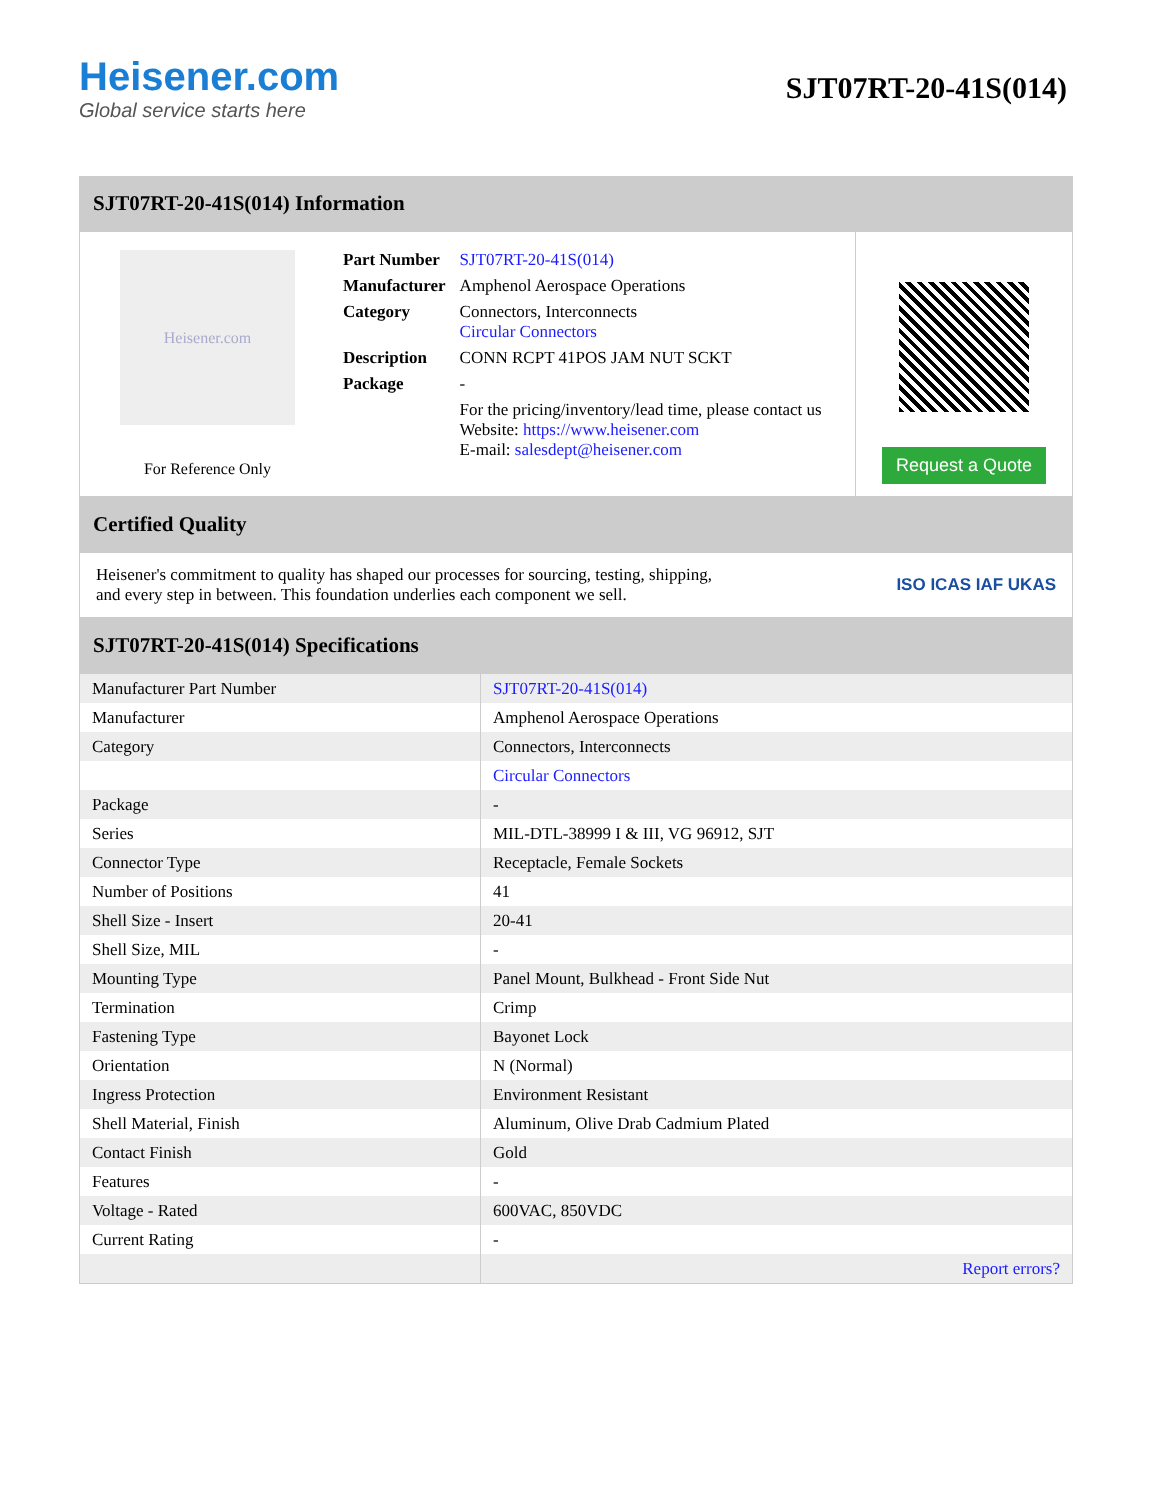Heisener.com
Global service starts here
SJT07RT-20-41S(014)
SJT07RT-20-41S(014) Information
Heisener.com
For Reference Only
| Part Number | SJT07RT-20-41S(014) |
| Manufacturer | Amphenol Aerospace Operations |
| Category | Connectors, Interconnects Circular Connectors |
| Description | CONN RCPT 41POS JAM NUT SCKT |
| Package | - |
| | For the pricing/inventory/lead time, please contact us Website: https://www.heisener.com E-mail: salesdept@heisener.com |
Request a Quote
Certified Quality
Heisener's commitment to quality has shaped our processes for sourcing, testing, shipping, and every step in between. This foundation underlies each component we sell.
ISO ICAS IAF UKAS
SJT07RT-20-41S(014) Specifications
| Manufacturer Part Number | SJT07RT-20-41S(014) |
| Manufacturer | Amphenol Aerospace Operations |
| Category | Connectors, Interconnects |
| | Circular Connectors |
| Package | - |
| Series | MIL-DTL-38999 I & III, VG 96912, SJT |
| Connector Type | Receptacle, Female Sockets |
| Number of Positions | 41 |
| Shell Size - Insert | 20-41 |
| Shell Size, MIL | - |
| Mounting Type | Panel Mount, Bulkhead - Front Side Nut |
| Termination | Crimp |
| Fastening Type | Bayonet Lock |
| Orientation | N (Normal) |
| Ingress Protection | Environment Resistant |
| Shell Material, Finish | Aluminum, Olive Drab Cadmium Plated |
| Contact Finish | Gold |
| Features | - |
| Voltage - Rated | 600VAC, 850VDC |
| Current Rating | - |
| | Report errors? |